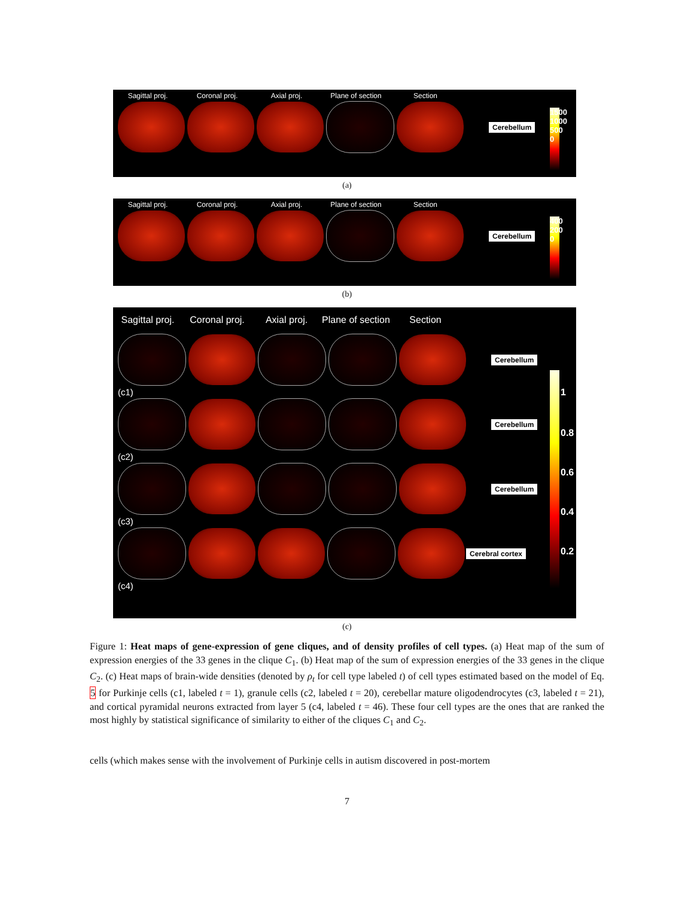Sagittal proj. Coronal proj. Axial proj. Plane of section Section
Cerebellum
1500
1000
500
0
(a)
Sagittal proj. Coronal proj. Axial proj. Plane of section Section
Cerebellum
400
200
0
(b)
Sagittal proj. Coronal proj. Axial proj. Plane of section Section
Cerebellum
(c1)
Cerebellum
(c2)
Cerebellum
(c3)
Cerebral cortex
(c4)
1
0.8
0.6
0.4
0.2
(c)
Figure 1: Heat maps of gene-expression of gene cliques, and of density profiles of cell types. (a) Heat map of the sum of expression energies of the 33 genes in the clique C<sub>1</sub>. (b) Heat map of the sum of expression energies of the 33 genes in the clique C<sub>2</sub>. (c) Heat maps of brain-wide densities (denoted by ρ<sub>t</sub> for cell type labeled t) of cell types estimated based on the model of Eq. 5 for Purkinje cells (c1, labeled t = 1), granule cells (c2, labeled t = 20), cerebellar mature oligodendrocytes (c3, labeled t = 21), and cortical pyramidal neurons extracted from layer 5 (c4, labeled t = 46). These four cell types are the ones that are ranked the most highly by statistical significance of similarity to either of the cliques C<sub>1</sub> and C<sub>2</sub>.
cells (which makes sense with the involvement of Purkinje cells in autism discovered in post-mortem
7